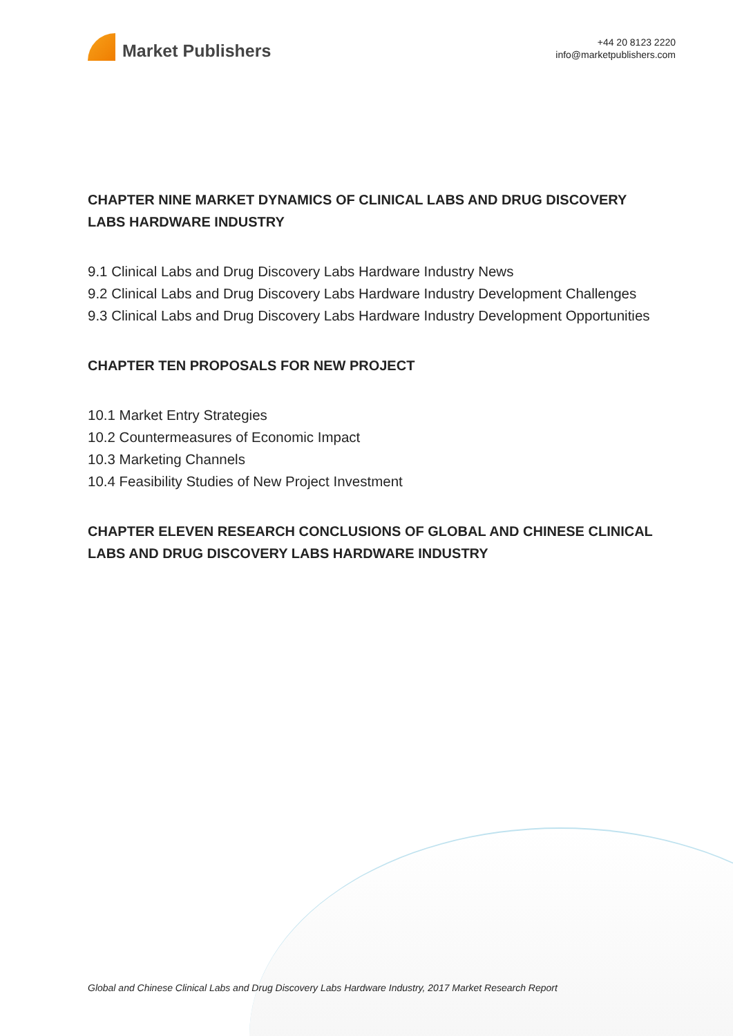Market Publishers
+44 20 8123 2220
info@marketpublishers.com
CHAPTER NINE MARKET DYNAMICS OF CLINICAL LABS AND DRUG DISCOVERY LABS HARDWARE INDUSTRY
9.1 Clinical Labs and Drug Discovery Labs Hardware Industry News
9.2 Clinical Labs and Drug Discovery Labs Hardware Industry Development Challenges
9.3 Clinical Labs and Drug Discovery Labs Hardware Industry Development Opportunities
CHAPTER TEN PROPOSALS FOR NEW PROJECT
10.1 Market Entry Strategies
10.2 Countermeasures of Economic Impact
10.3 Marketing Channels
10.4 Feasibility Studies of New Project Investment
CHAPTER ELEVEN RESEARCH CONCLUSIONS OF GLOBAL AND CHINESE CLINICAL LABS AND DRUG DISCOVERY LABS HARDWARE INDUSTRY
Global and Chinese Clinical Labs and Drug Discovery Labs Hardware Industry, 2017 Market Research Report